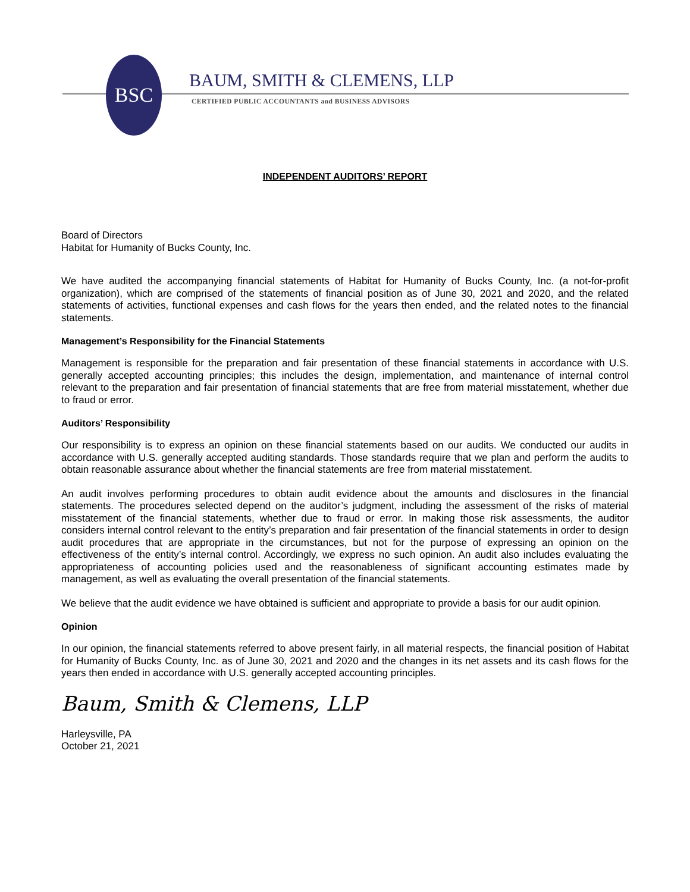BSC
BAUM, SMITH & CLEMENS, LLP
CERTIFIED PUBLIC ACCOUNTANTS and BUSINESS ADVISORS
INDEPENDENT AUDITORS’ REPORT
Board of Directors
Habitat for Humanity of Bucks County, Inc.
We have audited the accompanying financial statements of Habitat for Humanity of Bucks County, Inc. (a not-for-profit organization), which are comprised of the statements of financial position as of June 30, 2021 and 2020, and the related statements of activities, functional expenses and cash flows for the years then ended, and the related notes to the financial statements.
Management’s Responsibility for the Financial Statements
Management is responsible for the preparation and fair presentation of these financial statements in accordance with U.S. generally accepted accounting principles; this includes the design, implementation, and maintenance of internal control relevant to the preparation and fair presentation of financial statements that are free from material misstatement, whether due to fraud or error.
Auditors’ Responsibility
Our responsibility is to express an opinion on these financial statements based on our audits. We conducted our audits in accordance with U.S. generally accepted auditing standards. Those standards require that we plan and perform the audits to obtain reasonable assurance about whether the financial statements are free from material misstatement.
An audit involves performing procedures to obtain audit evidence about the amounts and disclosures in the financial statements. The procedures selected depend on the auditor’s judgment, including the assessment of the risks of material misstatement of the financial statements, whether due to fraud or error. In making those risk assessments, the auditor considers internal control relevant to the entity’s preparation and fair presentation of the financial statements in order to design audit procedures that are appropriate in the circumstances, but not for the purpose of expressing an opinion on the effectiveness of the entity’s internal control. Accordingly, we express no such opinion. An audit also includes evaluating the appropriateness of accounting policies used and the reasonableness of significant accounting estimates made by management, as well as evaluating the overall presentation of the financial statements.
We believe that the audit evidence we have obtained is sufficient and appropriate to provide a basis for our audit opinion.
Opinion
In our opinion, the financial statements referred to above present fairly, in all material respects, the financial position of Habitat for Humanity of Bucks County, Inc. as of June 30, 2021 and 2020 and the changes in its net assets and its cash flows for the years then ended in accordance with U.S. generally accepted accounting principles.
Baum, Smith & Clemens, LLP
Harleysville, PA
October 21, 2021